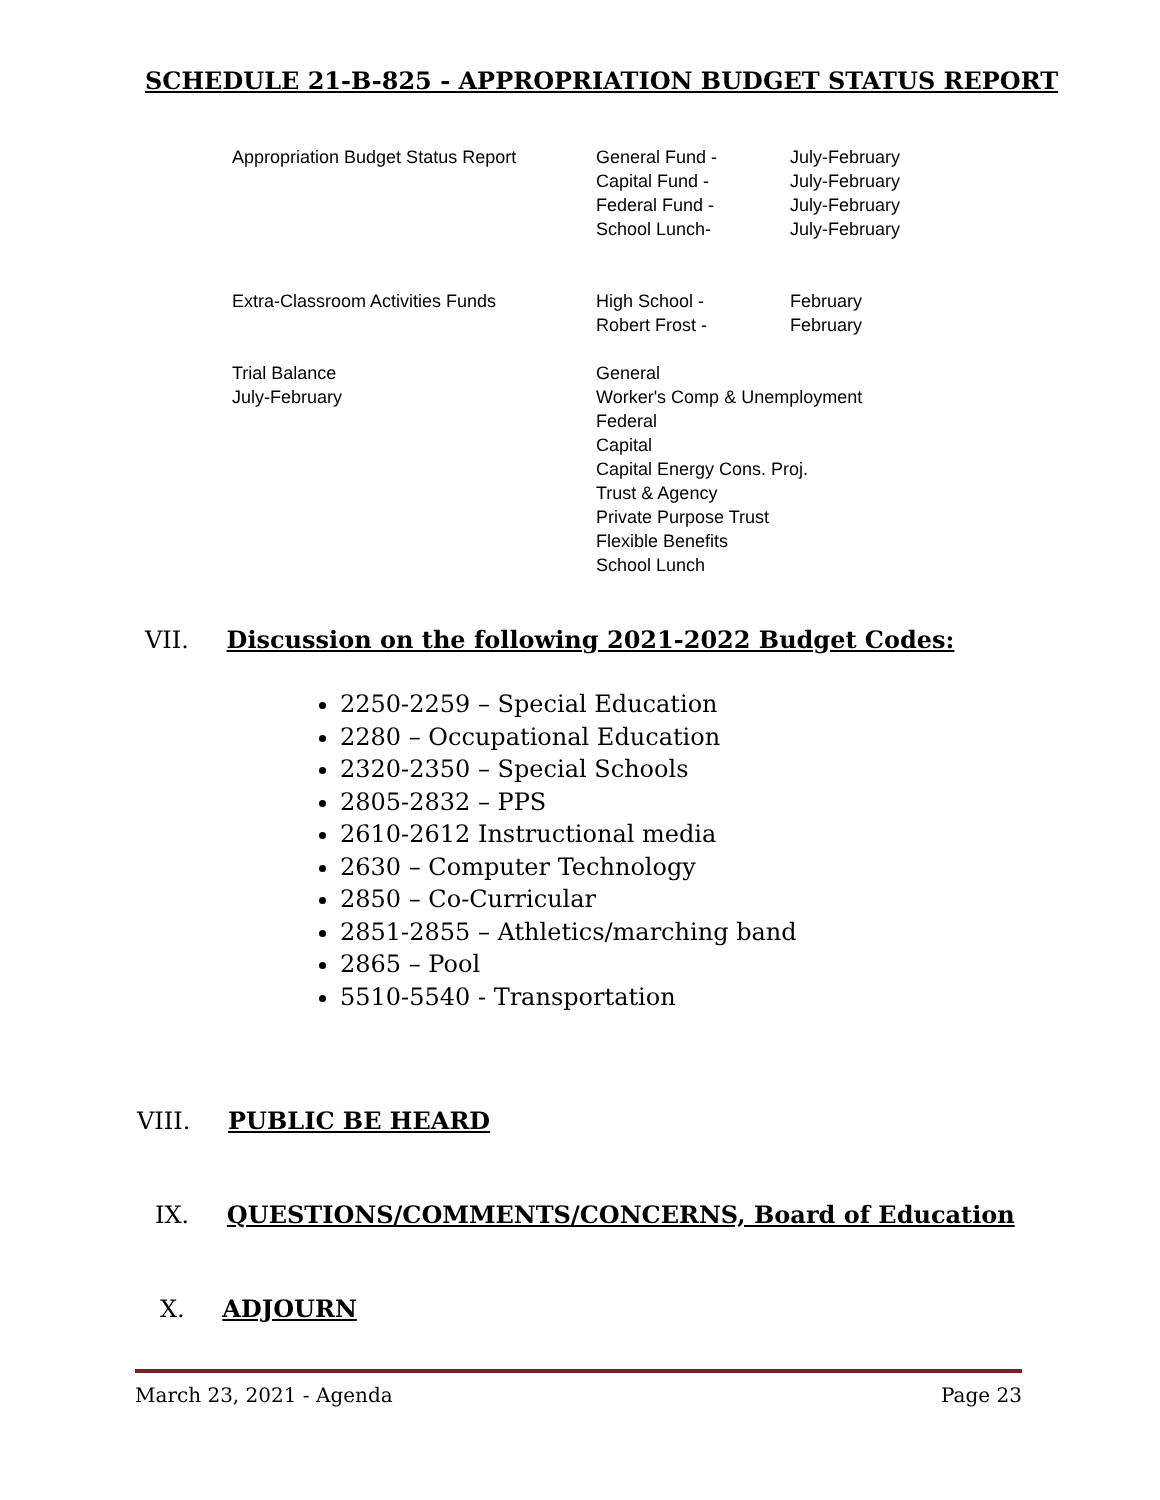SCHEDULE 21-B-825 - APPROPRIATION BUDGET STATUS REPORT
| Appropriation Budget Status Report | General Fund - Capital Fund - Federal Fund - School Lunch- | July-February July-February July-February July-February |
| Extra-Classroom Activities Funds | High School - Robert Frost - | February February |
| Trial Balance July-February | General Worker's Comp & Unemployment Federal Capital Capital Energy Cons. Proj. Trust & Agency Private Purpose Trust Flexible Benefits School Lunch | |
VII. Discussion on the following 2021-2022 Budget Codes:
2250-2259 – Special Education
2280 – Occupational Education
2320-2350 – Special Schools
2805-2832 – PPS
2610-2612 Instructional media
2630 – Computer Technology
2850 – Co-Curricular
2851-2855 – Athletics/marching band
2865 – Pool
5510-5540 - Transportation
VIII. PUBLIC BE HEARD
IX. QUESTIONS/COMMENTS/CONCERNS, Board of Education
X. ADJOURN
March 23, 2021 - Agenda Page 23